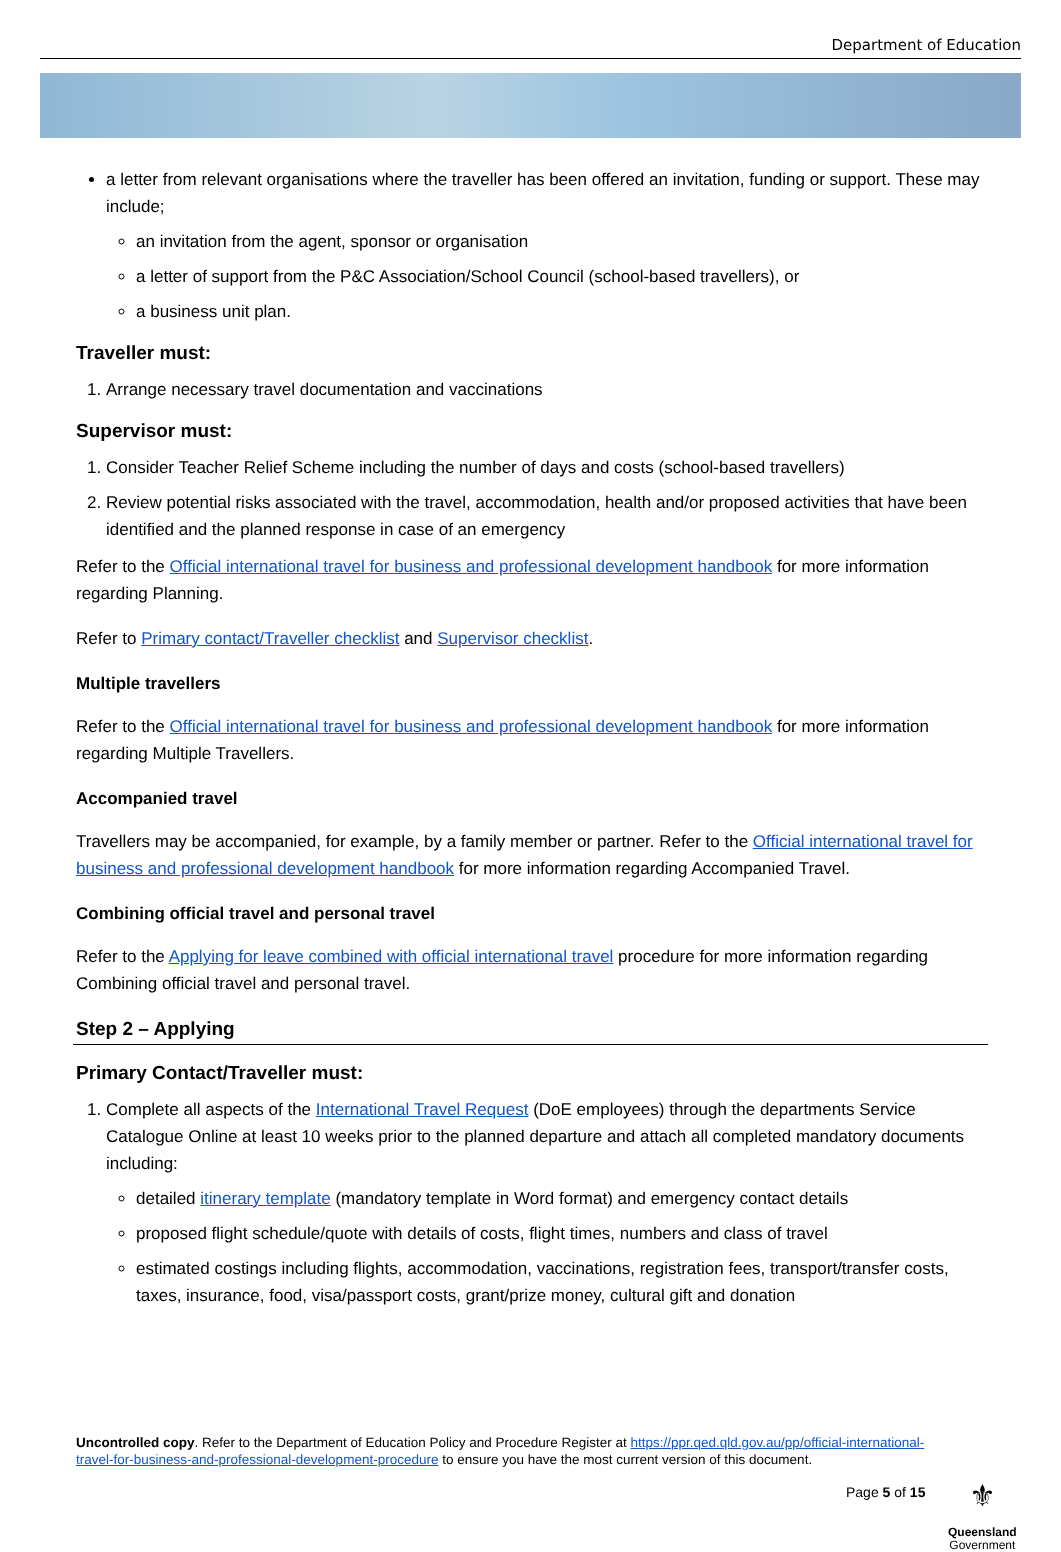Department of Education
a letter from relevant organisations where the traveller has been offered an invitation, funding or support. These may include;
an invitation from the agent, sponsor or organisation
a letter of support from the P&C Association/School Council (school-based travellers), or
a business unit plan.
Traveller must:
1. Arrange necessary travel documentation and vaccinations
Supervisor must:
1. Consider Teacher Relief Scheme including the number of days and costs (school-based travellers)
2. Review potential risks associated with the travel, accommodation, health and/or proposed activities that have been identified and the planned response in case of an emergency
Refer to the Official international travel for business and professional development handbook for more information regarding Planning.
Refer to Primary contact/Traveller checklist and Supervisor checklist.
Multiple travellers
Refer to the Official international travel for business and professional development handbook for more information regarding Multiple Travellers.
Accompanied travel
Travellers may be accompanied, for example, by a family member or partner. Refer to the Official international travel for business and professional development handbook for more information regarding Accompanied Travel.
Combining official travel and personal travel
Refer to the Applying for leave combined with official international travel procedure for more information regarding Combining official travel and personal travel.
Step 2 – Applying
Primary Contact/Traveller must:
1. Complete all aspects of the International Travel Request (DoE employees) through the departments Service Catalogue Online at least 10 weeks prior to the planned departure and attach all completed mandatory documents including:
detailed itinerary template (mandatory template in Word format) and emergency contact details
proposed flight schedule/quote with details of costs, flight times, numbers and class of travel
estimated costings including flights, accommodation, vaccinations, registration fees, transport/transfer costs, taxes, insurance, food, visa/passport costs, grant/prize money, cultural gift and donation
Uncontrolled copy. Refer to the Department of Education Policy and Procedure Register at https://ppr.qed.qld.gov.au/pp/official-international-travel-for-business-and-professional-development-procedure to ensure you have the most current version of this document.
Page 5 of 15
⚜
Queensland
Government